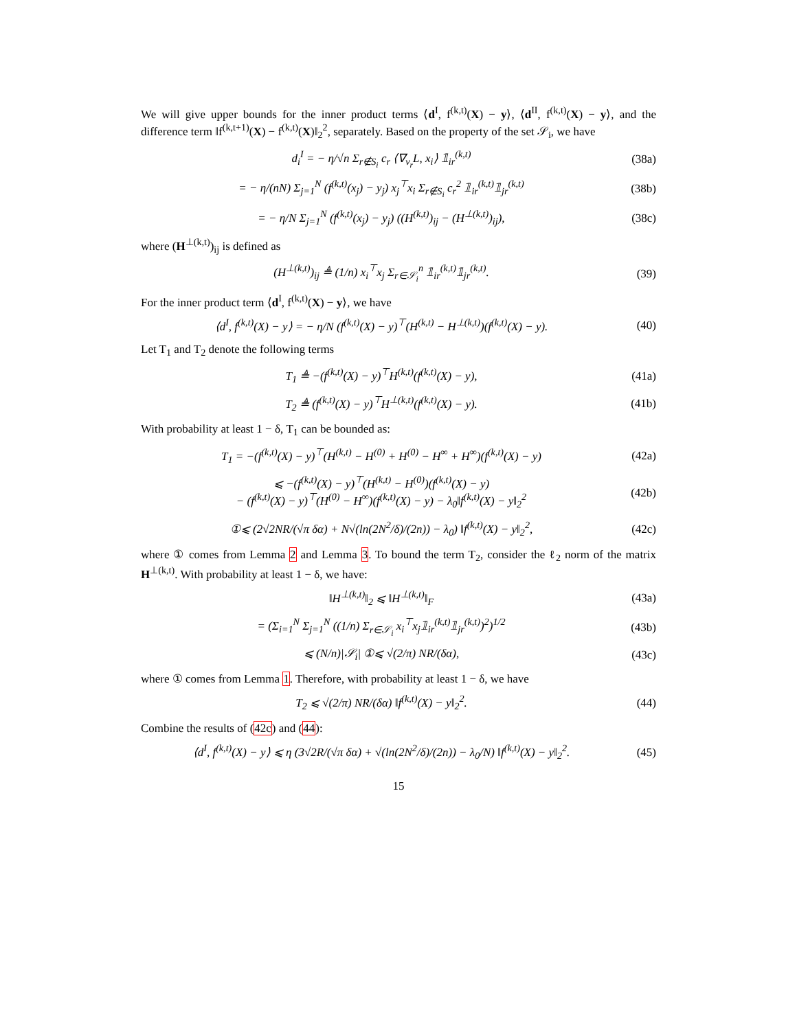We will give upper bounds for the inner product terms ⟨d<sup>I</sup>, f<sup>(k,t)</sup>(X) − y⟩, ⟨d<sup>II</sup>, f<sup>(k,t)</sup>(X) − y⟩, and the difference term ‖f<sup>(k,t+1)</sup>(X) − f<sup>(k,t)</sup>(X)‖<sub>2</sub><sup>2</sup>, separately. Based on the property of the set 𝒮<sub>i</sub>, we have
d<sub>i</sub><sup>I</sup> = − η/√n Σ<sub>r∉S<sub>i</sub></sub> c<sub>r</sub> ⟨∇<sub>v<sub>r</sub></sub>L, x<sub>i</sub>⟩ 𝟙<sub>ir</sub><sup>(k,t)</sup>
(38a)
= − η/(nN) Σ<sub>j=1</sub><sup>N</sup> (f<sup>(k,t)</sup>(x<sub>j</sub>) − y<sub>j</sub>) x<sub>j</sub><sup>⊤</sup>x<sub>i</sub> Σ<sub>r∉S<sub>i</sub></sub> c<sub>r</sub><sup>2</sup> 𝟙<sub>ir</sub><sup>(k,t)</sup>𝟙<sub>jr</sub><sup>(k,t)</sup>
(38b)
= − η/N Σ<sub>j=1</sub><sup>N</sup> (f<sup>(k,t)</sup>(x<sub>j</sub>) − y<sub>j</sub>) ((H<sup>(k,t)</sup>)<sub>ij</sub> − (H<sup>⊥(k,t)</sup>)<sub>ij</sub>),
(38c)
where (H<sup>⊥(k,t)</sup>)<sub>ij</sub> is defined as
(H<sup>⊥(k,t)</sup>)<sub>ij</sub> ≜ (1/n) x<sub>i</sub><sup>⊤</sup>x<sub>j</sub> Σ<sub>r∈𝒮<sub>i</sub></sub><sup>n</sup> 𝟙<sub>ir</sub><sup>(k,t)</sup>𝟙<sub>jr</sub><sup>(k,t)</sup>.
(39)
For the inner product term ⟨d<sup>I</sup>, f<sup>(k,t)</sup>(X) − y⟩, we have
⟨d<sup>I</sup>, f<sup>(k,t)</sup>(X) − y⟩ = − η/N (f<sup>(k,t)</sup>(X) − y)<sup>⊤</sup>(H<sup>(k,t)</sup> − H<sup>⊥(k,t)</sup>)(f<sup>(k,t)</sup>(X) − y).
(40)
Let T<sub>1</sub> and T<sub>2</sub> denote the following terms
T<sub>1</sub> ≜ −(f<sup>(k,t)</sup>(X) − y)<sup>⊤</sup>H<sup>(k,t)</sup>(f<sup>(k,t)</sup>(X) − y),
(41a)
T<sub>2</sub> ≜ (f<sup>(k,t)</sup>(X) − y)<sup>⊤</sup>H<sup>⊥(k,t)</sup>(f<sup>(k,t)</sup>(X) − y).
(41b)
With probability at least 1 − δ, T<sub>1</sub> can be bounded as:
T<sub>1</sub> = −(f<sup>(k,t)</sup>(X) − y)<sup>⊤</sup>(H<sup>(k,t)</sup> − H<sup>(0)</sup> + H<sup>(0)</sup> − H<sup>∞</sup> + H<sup>∞</sup>)(f<sup>(k,t)</sup>(X) − y)
(42a)
⩽ −(f<sup>(k,t)</sup>(X) − y)<sup>⊤</sup>(H<sup>(k,t)</sup> − H<sup>(0)</sup>)(f<sup>(k,t)</sup>(X) − y)
− (f<sup>(k,t)</sup>(X) − y)<sup>⊤</sup>(H<sup>(0)</sup> − H<sup>∞</sup>)(f<sup>(k,t)</sup>(X) − y) − λ<sub>0</sub>‖f<sup>(k,t)</sup>(X) − y‖<sub>2</sub><sup>2</sup>
(42b)
①⩽ (2√2NR/(√π δα) + N√(ln(2N<sup>2</sup>/δ)/(2n)) − λ<sub>0</sub>) ‖f<sup>(k,t)</sup>(X) − y‖<sub>2</sub><sup>2</sup>,
(42c)
where ① comes from Lemma 2 and Lemma 3. To bound the term T<sub>2</sub>, consider the ℓ<sub>2</sub> norm of the matrix H<sup>⊥(k,t)</sup>. With probability at least 1 − δ, we have:
‖H<sup>⊥(k,t)</sup>‖<sub>2</sub> ⩽ ‖H<sup>⊥(k,t)</sup>‖<sub>F</sub>
(43a)
= (Σ<sub>i=1</sub><sup>N</sup> Σ<sub>j=1</sub><sup>N</sup> ((1/n) Σ<sub>r∈𝒮<sub>i</sub></sub> x<sub>i</sub><sup>⊤</sup>x<sub>j</sub>𝟙<sub>ir</sub><sup>(k,t)</sup>𝟙<sub>jr</sub><sup>(k,t)</sup>)<sup>2</sup>)<sup>1/2</sup>
(43b)
⩽ (N/n)|𝒮<sub>i</sub>| ①⩽ √(2/π) NR/(δα),
(43c)
where ① comes from Lemma 1. Therefore, with probability at least 1 − δ, we have
T<sub>2</sub> ⩽ √(2/π) NR/(δα) ‖f<sup>(k,t)</sup>(X) − y‖<sub>2</sub><sup>2</sup>.
(44)
Combine the results of (42c) and (44):
⟨d<sup>I</sup>, f<sup>(k,t)</sup>(X) − y⟩ ⩽ η (3√2R/(√π δα) + √(ln(2N<sup>2</sup>/δ)/(2n)) − λ<sub>0</sub>/N) ‖f<sup>(k,t)</sup>(X) − y‖<sub>2</sub><sup>2</sup>.
(45)
15